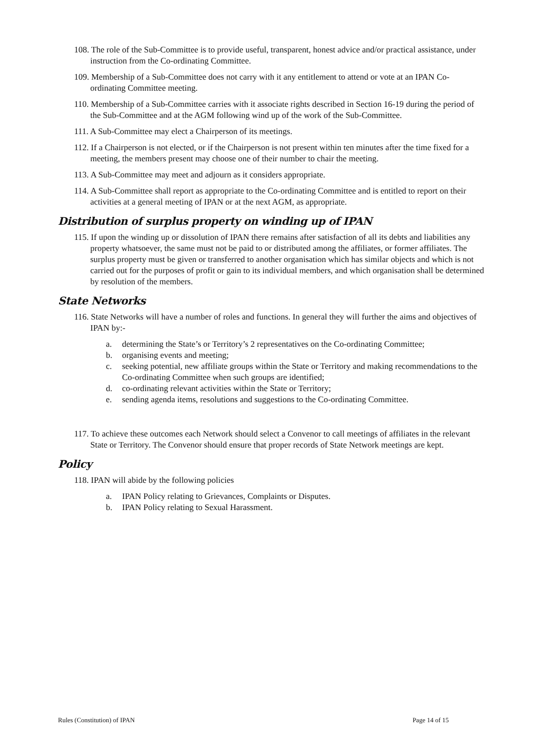108. The role of the Sub-Committee is to provide useful, transparent, honest advice and/or practical assistance, under instruction from the Co-ordinating Committee.
109. Membership of a Sub-Committee does not carry with it any entitlement to attend or vote at an IPAN Co-ordinating Committee meeting.
110. Membership of a Sub-Committee carries with it associate rights described in Section 16-19 during the period of the Sub-Committee and at the AGM following wind up of the work of the Sub-Committee.
111. A Sub-Committee may elect a Chairperson of its meetings.
112. If a Chairperson is not elected, or if the Chairperson is not present within ten minutes after the time fixed for a meeting, the members present may choose one of their number to chair the meeting.
113. A Sub-Committee may meet and adjourn as it considers appropriate.
114. A Sub-Committee shall report as appropriate to the Co-ordinating Committee and is entitled to report on their activities at a general meeting of IPAN or at the next AGM, as appropriate.
Distribution of surplus property on winding up of IPAN
115. If upon the winding up or dissolution of IPAN there remains after satisfaction of all its debts and liabilities any property whatsoever, the same must not be paid to or distributed among the affiliates, or former affiliates. The surplus property must be given or transferred to another organisation which has similar objects and which is not carried out for the purposes of profit or gain to its individual members, and which organisation shall be determined by resolution of the members.
State Networks
116. State Networks will have a number of roles and functions. In general they will further the aims and objectives of IPAN by:-
a. determining the State’s or Territory’s 2 representatives on the Co-ordinating Committee;
b. organising events and meeting;
c. seeking potential, new affiliate groups within the State or Territory and making recommendations to the Co-ordinating Committee when such groups are identified;
d. co-ordinating relevant activities within the State or Territory;
e. sending agenda items, resolutions and suggestions to the Co-ordinating Committee.
117. To achieve these outcomes each Network should select a Convenor to call meetings of affiliates in the relevant State or Territory. The Convenor should ensure that proper records of State Network meetings are kept.
Policy
118. IPAN will abide by the following policies
a. IPAN Policy relating to Grievances, Complaints or Disputes.
b. IPAN Policy relating to Sexual Harassment.
Rules (Constitution) of IPAN Page 14 of 15